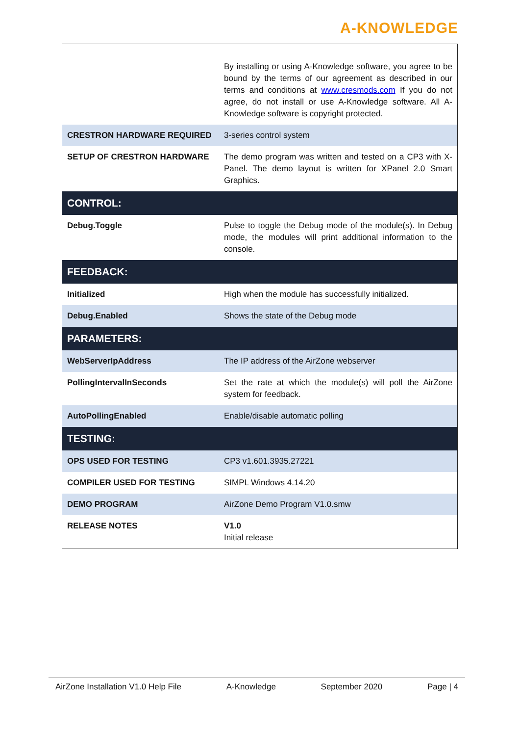A-KNOWLEDGE
| | By installing or using A-Knowledge software, you agree to be bound by the terms of our agreement as described in our terms and conditions at www.cresmods.com If you do not agree, do not install or use A-Knowledge software. All A-Knowledge software is copyright protected. |
| CRESTRON HARDWARE REQUIRED | 3-series control system |
| SETUP OF CRESTRON HARDWARE | The demo program was written and tested on a CP3 with X-Panel. The demo layout is written for XPanel 2.0 Smart Graphics. |
| CONTROL: | |
| Debug.Toggle | Pulse to toggle the Debug mode of the module(s). In Debug mode, the modules will print additional information to the console. |
| FEEDBACK: | |
| Initialized | High when the module has successfully initialized. |
| Debug.Enabled | Shows the state of the Debug mode |
| PARAMETERS: | |
| WebServerIpAddress | The IP address of the AirZone webserver |
| PollingIntervalInSeconds | Set the rate at which the module(s) will poll the AirZone system for feedback. |
| AutoPollingEnabled | Enable/disable automatic polling |
| TESTING: | |
| OPS USED FOR TESTING | CP3 v1.601.3935.27221 |
| COMPILER USED FOR TESTING | SIMPL Windows 4.14.20 |
| DEMO PROGRAM | AirZone Demo Program V1.0.smw |
| RELEASE NOTES | V1.0 Initial release |
AirZone Installation V1.0 Help File A-Knowledge September 2020 Page | 4